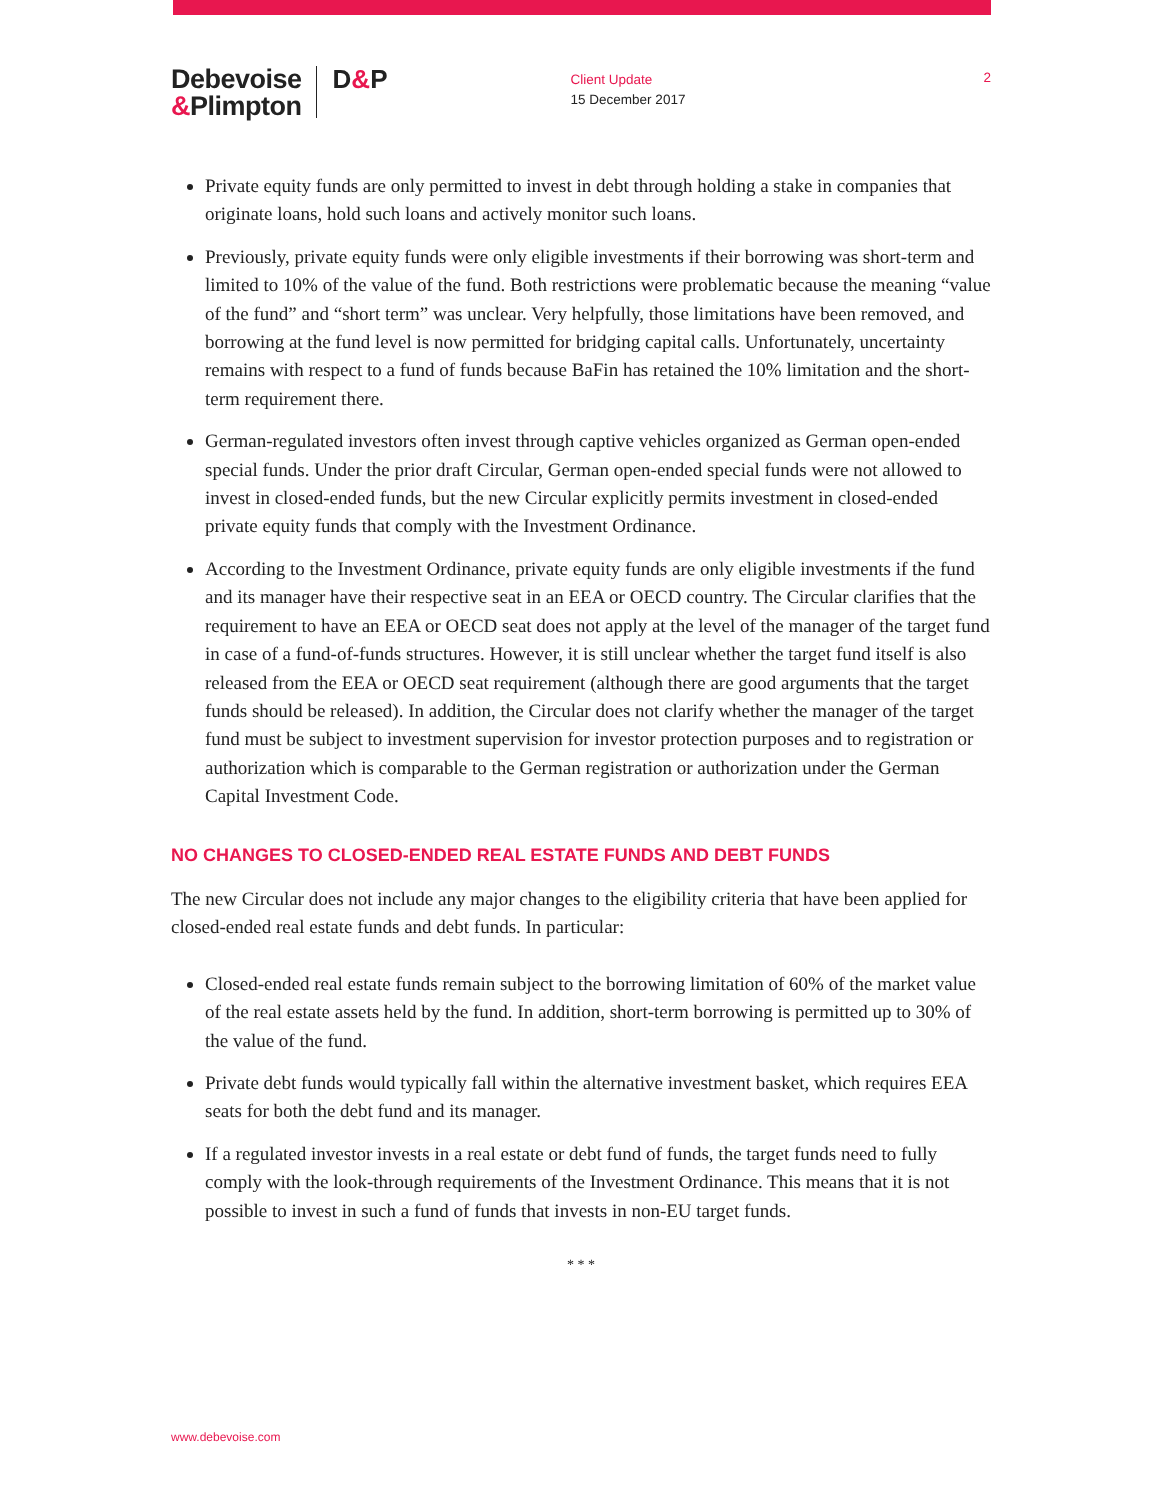Debevoise
&Plimpton
D&P
Client Update
15 December 2017
2
Private equity funds are only permitted to invest in debt through holding a stake in companies that originate loans, hold such loans and actively monitor such loans.
Previously, private equity funds were only eligible investments if their borrowing was short-term and limited to 10% of the value of the fund. Both restrictions were problematic because the meaning “value of the fund” and “short term” was unclear. Very helpfully, those limitations have been removed, and borrowing at the fund level is now permitted for bridging capital calls. Unfortunately, uncertainty remains with respect to a fund of funds because BaFin has retained the 10% limitation and the short-term requirement there.
German-regulated investors often invest through captive vehicles organized as German open-ended special funds. Under the prior draft Circular, German open-ended special funds were not allowed to invest in closed-ended funds, but the new Circular explicitly permits investment in closed-ended private equity funds that comply with the Investment Ordinance.
According to the Investment Ordinance, private equity funds are only eligible investments if the fund and its manager have their respective seat in an EEA or OECD country. The Circular clarifies that the requirement to have an EEA or OECD seat does not apply at the level of the manager of the target fund in case of a fund-of-funds structures. However, it is still unclear whether the target fund itself is also released from the EEA or OECD seat requirement (although there are good arguments that the target funds should be released). In addition, the Circular does not clarify whether the manager of the target fund must be subject to investment supervision for investor protection purposes and to registration or authorization which is comparable to the German registration or authorization under the German Capital Investment Code.
NO CHANGES TO CLOSED-ENDED REAL ESTATE FUNDS AND DEBT FUNDS
The new Circular does not include any major changes to the eligibility criteria that have been applied for closed-ended real estate funds and debt funds. In particular:
Closed-ended real estate funds remain subject to the borrowing limitation of 60% of the market value of the real estate assets held by the fund. In addition, short-term borrowing is permitted up to 30% of the value of the fund.
Private debt funds would typically fall within the alternative investment basket, which requires EEA seats for both the debt fund and its manager.
If a regulated investor invests in a real estate or debt fund of funds, the target funds need to fully comply with the look-through requirements of the Investment Ordinance. This means that it is not possible to invest in such a fund of funds that invests in non-EU target funds.
* * *
www.debevoise.com